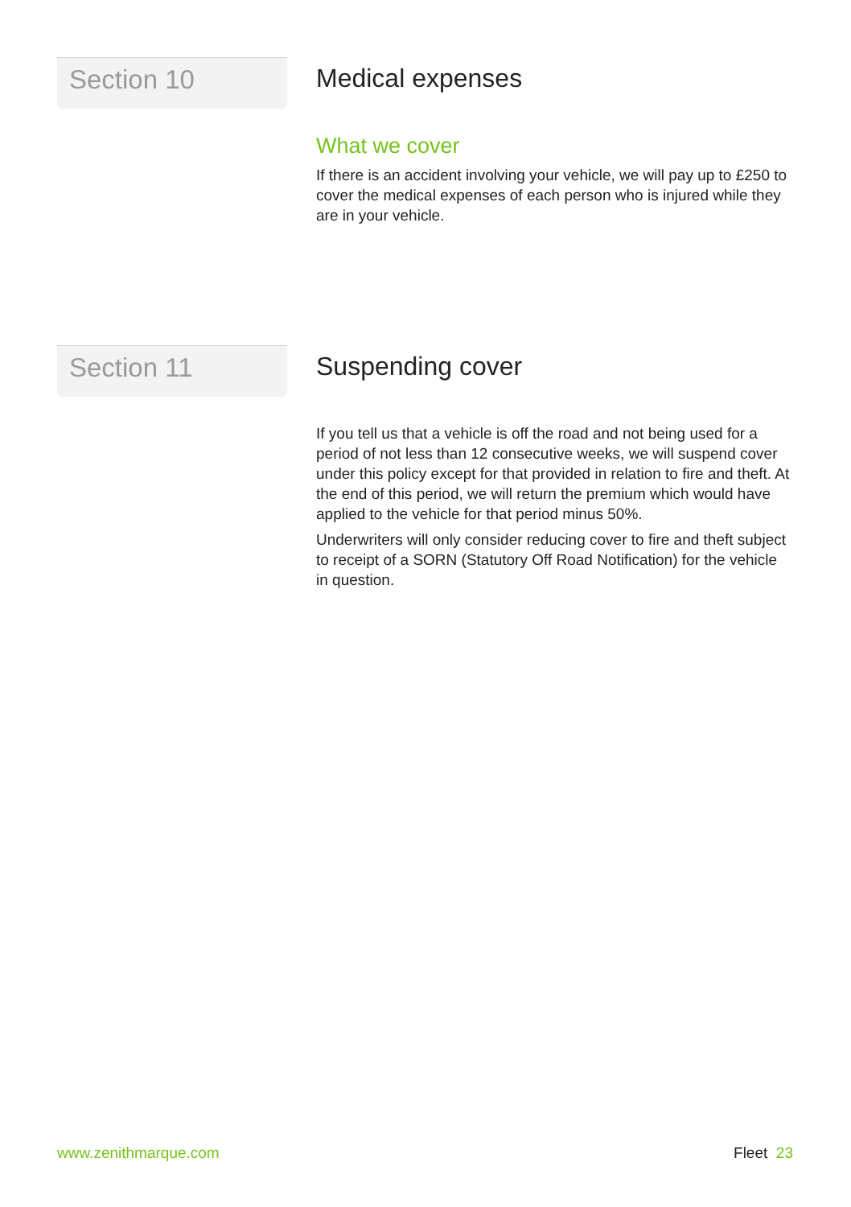Section 10
Medical expenses
What we cover
If there is an accident involving your vehicle, we will pay up to £250 to cover the medical expenses of each person who is injured while they are in your vehicle.
Section 11
Suspending cover
If you tell us that a vehicle is off the road and not being used for a period of not less than 12 consecutive weeks, we will suspend cover under this policy except for that provided in relation to fire and theft. At the end of this period, we will return the premium which would have applied to the vehicle for that period minus 50%.
Underwriters will only consider reducing cover to fire and theft subject to receipt of a SORN (Statutory Off Road Notification) for the vehicle in question.
www.zenithmarque.com Fleet 23